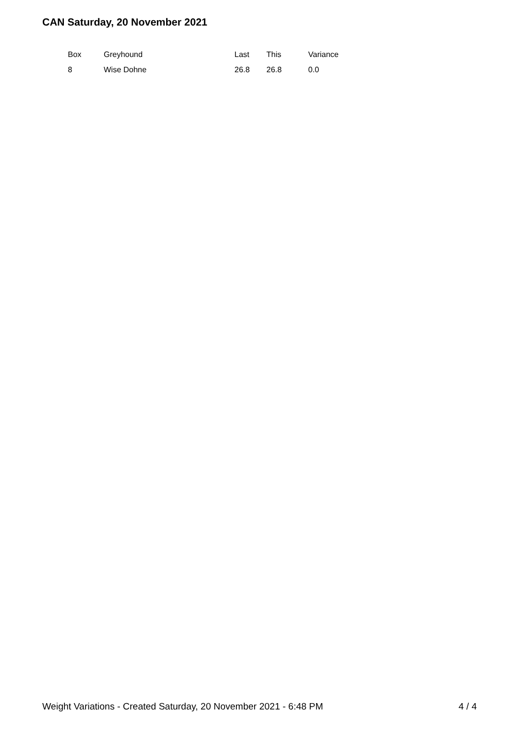CAN Saturday, 20 November 2021
| Box | Greyhound | Last | This | Variance |
| --- | --- | --- | --- | --- |
| 8 | Wise Dohne | 26.8 | 26.8 | 0.0 |
Weight Variations - Created Saturday, 20 November 2021 - 6:48 PM 4 / 4